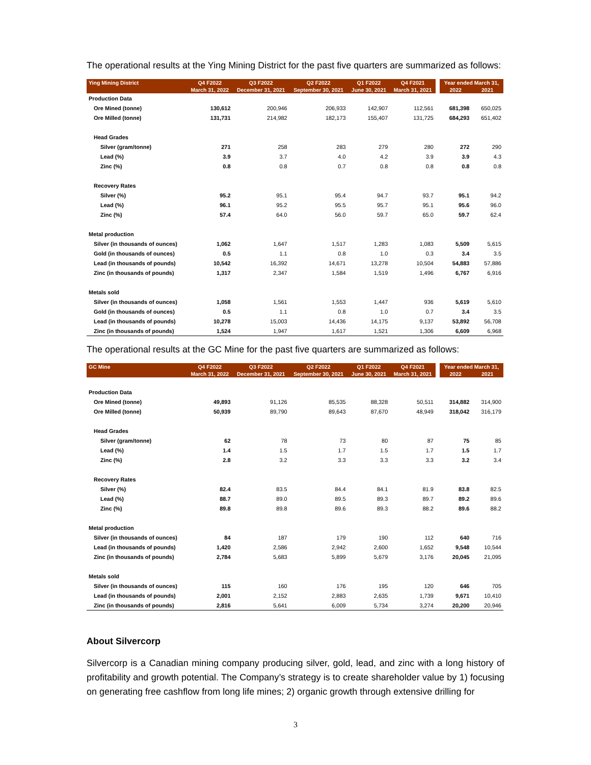The operational results at the Ying Mining District for the past five quarters are summarized as follows:
| Ying Mining District | Q4 F2022 | Q3 F2022 | Q2 F2022 | Q1 F2022 | Q4 F2021 | | Year ended March 31, | |
| --- | --- | --- | --- | --- | --- | --- | --- | --- |
| | March 31, 2022 | December 31, 2021 | September 30, 2021 | June 30, 2021 | March 31, 2021 | | 2022 | 2021 |
| Production Data | | | | | | | | |
| Ore Mined (tonne) | 130,612 | 200,946 | 206,933 | 142,907 | 112,561 | | 681,398 | 650,025 |
| Ore Milled (tonne) | 131,731 | 214,982 | 182,173 | 155,407 | 131,725 | | 684,293 | 651,402 |
| Head Grades | | | | | | | | |
| Silver (gram/tonne) | 271 | 258 | 283 | 279 | 280 | | 272 | 290 |
| Lead (%) | 3.9 | 3.7 | 4.0 | 4.2 | 3.9 | | 3.9 | 4.3 |
| Zinc (%) | 0.8 | 0.8 | 0.7 | 0.8 | 0.8 | | 0.8 | 0.8 |
| Recovery Rates | | | | | | | | |
| Silver (%) | 95.2 | 95.1 | 95.4 | 94.7 | 93.7 | | 95.1 | 94.2 |
| Lead (%) | 96.1 | 95.2 | 95.5 | 95.7 | 95.1 | | 95.6 | 96.0 |
| Zinc (%) | 57.4 | 64.0 | 56.0 | 59.7 | 65.0 | | 59.7 | 62.4 |
| Metal production | | | | | | | | |
| Silver (in thousands of ounces) | 1,062 | 1,647 | 1,517 | 1,283 | 1,083 | | 5,509 | 5,615 |
| Gold (in thousands of ounces) | 0.5 | 1.1 | 0.8 | 1.0 | 0.3 | | 3.4 | 3.5 |
| Lead (in thousands of pounds) | 10,542 | 16,392 | 14,671 | 13,278 | 10,504 | | 54,883 | 57,886 |
| Zinc (in thousands of pounds) | 1,317 | 2,347 | 1,584 | 1,519 | 1,496 | | 6,767 | 6,916 |
| Metals sold | | | | | | | | |
| Silver (in thousands of ounces) | 1,058 | 1,561 | 1,553 | 1,447 | 936 | | 5,619 | 5,610 |
| Gold (in thousands of ounces) | 0.5 | 1.1 | 0.8 | 1.0 | 0.7 | | 3.4 | 3.5 |
| Lead (in thousands of pounds) | 10,278 | 15,003 | 14,436 | 14,175 | 9,137 | | 53,892 | 56,708 |
| Zinc (in thousands of pounds) | 1,524 | 1,947 | 1,617 | 1,521 | 1,306 | | 6,609 | 6,968 |
The operational results at the GC Mine for the past five quarters are summarized as follows:
| GC Mine | Q4 F2022 | Q3 F2022 | Q2 F2022 | Q1 F2022 | Q4 F2021 | | Year ended March 31, | |
| --- | --- | --- | --- | --- | --- | --- | --- | --- |
| | March 31, 2022 | December 31, 2021 | September 30, 2021 | June 30, 2021 | March 31, 2021 | | 2022 | 2021 |
| Production Data | | | | | | | | |
| Ore Mined (tonne) | 49,893 | 91,126 | 85,535 | 88,328 | 50,511 | | 314,882 | 314,900 |
| Ore Milled (tonne) | 50,939 | 89,790 | 89,643 | 87,670 | 48,949 | | 318,042 | 316,179 |
| Head Grades | | | | | | | | |
| Silver (gram/tonne) | 62 | 78 | 73 | 80 | 87 | | 75 | 85 |
| Lead (%) | 1.4 | 1.5 | 1.7 | 1.5 | 1.7 | | 1.5 | 1.7 |
| Zinc (%) | 2.8 | 3.2 | 3.3 | 3.3 | 3.3 | | 3.2 | 3.4 |
| Recovery Rates | | | | | | | | |
| Silver (%) | 82.4 | 83.5 | 84.4 | 84.1 | 81.9 | | 83.8 | 82.5 |
| Lead (%) | 88.7 | 89.0 | 89.5 | 89.3 | 89.7 | | 89.2 | 89.6 |
| Zinc (%) | 89.8 | 89.8 | 89.6 | 89.3 | 88.2 | | 89.6 | 88.2 |
| Metal production | | | | | | | | |
| Silver (in thousands of ounces) | 84 | 187 | 179 | 190 | 112 | | 640 | 716 |
| Lead (in thousands of pounds) | 1,420 | 2,586 | 2,942 | 2,600 | 1,652 | | 9,548 | 10,544 |
| Zinc (in thousands of pounds) | 2,784 | 5,683 | 5,899 | 5,679 | 3,176 | | 20,045 | 21,095 |
| Metals sold | | | | | | | | |
| Silver (in thousands of ounces) | 115 | 160 | 176 | 195 | 120 | | 646 | 705 |
| Lead (in thousands of pounds) | 2,001 | 2,152 | 2,883 | 2,635 | 1,739 | | 9,671 | 10,410 |
| Zinc (in thousands of pounds) | 2,816 | 5,641 | 6,009 | 5,734 | 3,274 | | 20,200 | 20,946 |
About Silvercorp
Silvercorp is a Canadian mining company producing silver, gold, lead, and zinc with a long history of profitability and growth potential. The Company’s strategy is to create shareholder value by 1) focusing on generating free cashflow from long life mines; 2) organic growth through extensive drilling for
3